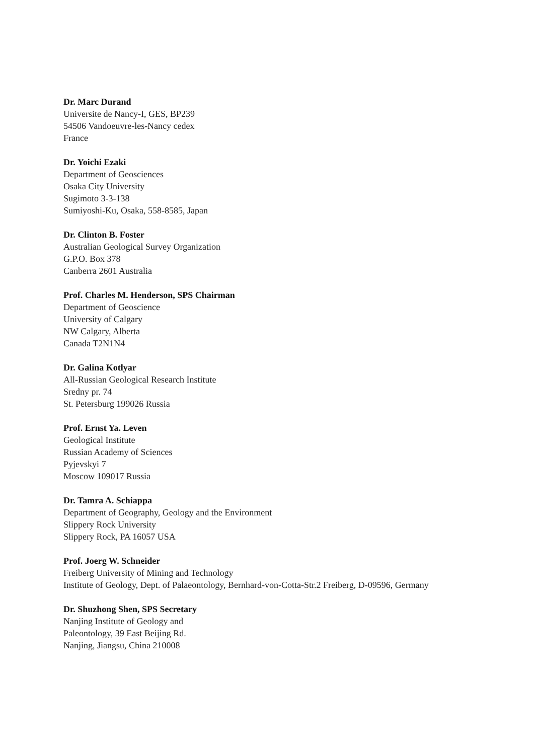Dr. Marc Durand
Universite de Nancy-I, GES, BP239
54506 Vandoeuvre-les-Nancy cedex
France
Dr. Yoichi Ezaki
Department of Geosciences
Osaka City University
Sugimoto 3-3-138
Sumiyoshi-Ku, Osaka, 558-8585, Japan
Dr. Clinton B. Foster
Australian Geological Survey Organization
G.P.O. Box 378
Canberra 2601 Australia
Prof. Charles M. Henderson, SPS Chairman
Department of Geoscience
University of Calgary
NW Calgary, Alberta
Canada T2N1N4
Dr. Galina Kotlyar
All-Russian Geological Research Institute
Sredny pr. 74
St. Petersburg 199026 Russia
Prof. Ernst Ya. Leven
Geological Institute
Russian Academy of Sciences
Pyjevskyi 7
Moscow 109017 Russia
Dr. Tamra A. Schiappa
Department of Geography, Geology and the Environment
Slippery Rock University
Slippery Rock, PA 16057 USA
Prof. Joerg W. Schneider
Freiberg University of Mining and Technology
Institute of Geology, Dept. of Palaeontology, Bernhard-von-Cotta-Str.2 Freiberg, D-09596, Germany
Dr. Shuzhong Shen, SPS Secretary
Nanjing Institute of Geology and
Paleontology, 39 East Beijing Rd.
Nanjing, Jiangsu, China 210008